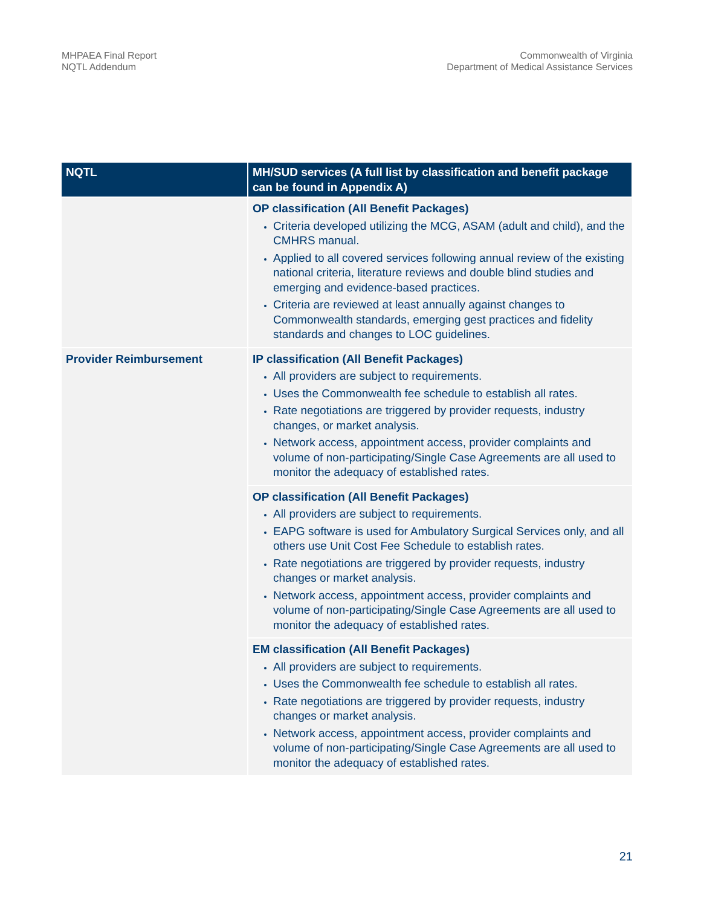MHPAEA Final Report
NQTL Addendum
Commonwealth of Virginia
Department of Medical Assistance Services
| NQTL | MH/SUD services (A full list by classification and benefit package can be found in Appendix A) |
| --- | --- |
| | OP classification (All Benefit Packages) Criteria developed utilizing the MCG, ASAM (adult and child), and the CMHRS manual. Applied to all covered services following annual review of the existing national criteria, literature reviews and double blind studies and emerging and evidence-based practices. Criteria are reviewed at least annually against changes to Commonwealth standards, emerging gest practices and fidelity standards and changes to LOC guidelines. |
| Provider Reimbursement | IP classification (All Benefit Packages) All providers are subject to requirements. Uses the Commonwealth fee schedule to establish all rates. Rate negotiations are triggered by provider requests, industry changes, or market analysis. Network access, appointment access, provider complaints and volume of non-participating/Single Case Agreements are all used to monitor the adequacy of established rates. |
| | OP classification (All Benefit Packages) All providers are subject to requirements. EAPG software is used for Ambulatory Surgical Services only, and all others use Unit Cost Fee Schedule to establish rates. Rate negotiations are triggered by provider requests, industry changes or market analysis. Network access, appointment access, provider complaints and volume of non-participating/Single Case Agreements are all used to monitor the adequacy of established rates. |
| | EM classification (All Benefit Packages) All providers are subject to requirements. Uses the Commonwealth fee schedule to establish all rates. Rate negotiations are triggered by provider requests, industry changes or market analysis. Network access, appointment access, provider complaints and volume of non-participating/Single Case Agreements are all used to monitor the adequacy of established rates. |
21